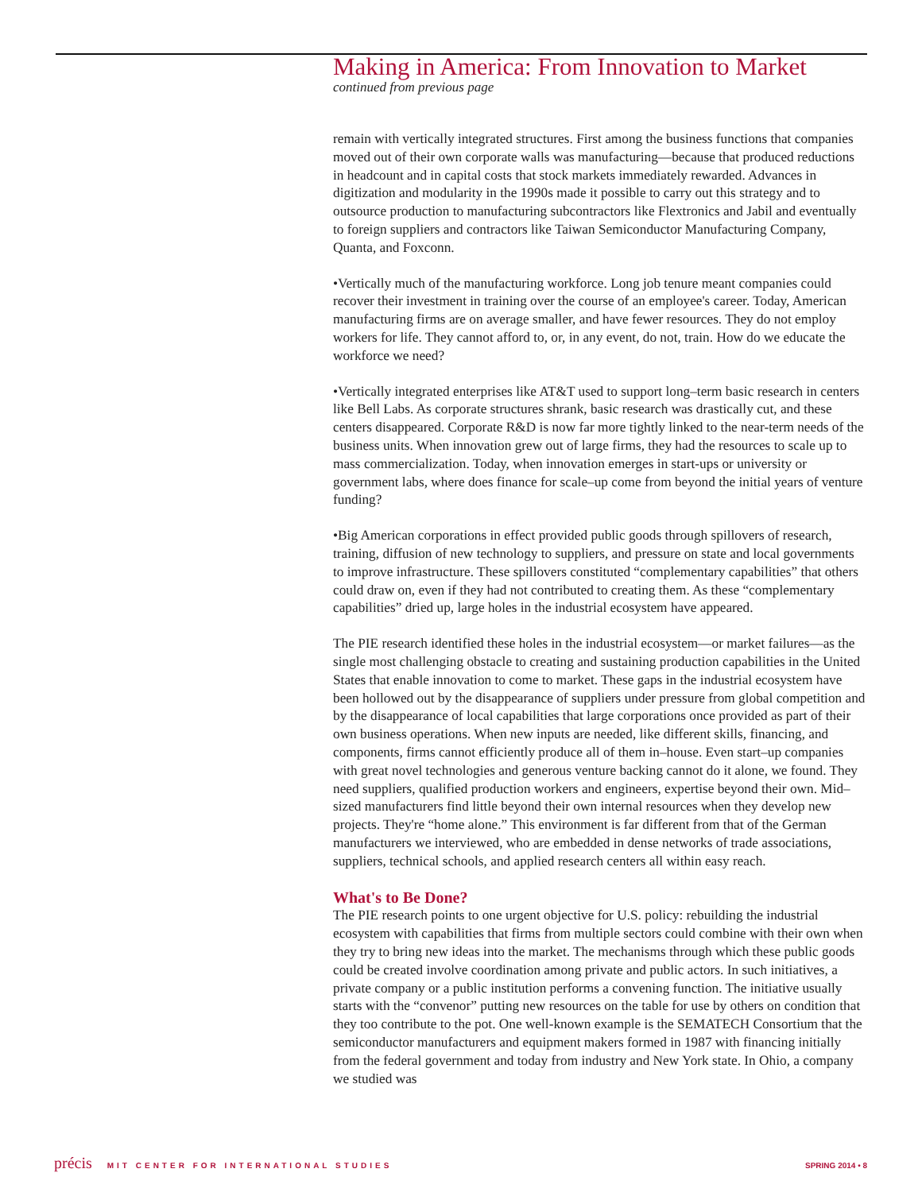Making in America: From Innovation to Market
continued from previous page
remain with vertically integrated structures. First among the business functions that companies moved out of their own corporate walls was manufacturing—because that produced reductions in headcount and in capital costs that stock markets immediately rewarded. Advances in digitization and modularity in the 1990s made it possible to carry out this strategy and to outsource production to manufacturing subcontractors like Flextronics and Jabil and eventually to foreign suppliers and contractors like Taiwan Semiconductor Manufacturing Company, Quanta, and Foxconn.
•Vertically much of the manufacturing workforce. Long job tenure meant companies could recover their investment in training over the course of an employee's career. Today, American manufacturing firms are on average smaller, and have fewer resources. They do not employ workers for life. They cannot afford to, or, in any event, do not, train. How do we educate the workforce we need?
•Vertically integrated enterprises like AT&T used to support long–term basic research in centers like Bell Labs. As corporate structures shrank, basic research was drastically cut, and these centers disappeared. Corporate R&D is now far more tightly linked to the near-term needs of the business units. When innovation grew out of large firms, they had the resources to scale up to mass commercialization. Today, when innovation emerges in start-ups or university or government labs, where does finance for scale–up come from beyond the initial years of venture funding?
•Big American corporations in effect provided public goods through spillovers of research, training, diffusion of new technology to suppliers, and pressure on state and local governments to improve infrastructure. These spillovers constituted “complementary capabilities” that others could draw on, even if they had not contributed to creating them. As these “complementary capabilities” dried up, large holes in the industrial ecosystem have appeared.
The PIE research identified these holes in the industrial ecosystem—or market failures—as the single most challenging obstacle to creating and sustaining production capabilities in the United States that enable innovation to come to market. These gaps in the industrial ecosystem have been hollowed out by the disappearance of suppliers under pressure from global competition and by the disappearance of local capabilities that large corporations once provided as part of their own business operations. When new inputs are needed, like different skills, financing, and components, firms cannot efficiently produce all of them in–house. Even start–up companies with great novel technologies and generous venture backing cannot do it alone, we found. They need suppliers, qualified production workers and engineers, expertise beyond their own. Mid–sized manufacturers find little beyond their own internal resources when they develop new projects. They're “home alone.” This environment is far different from that of the German manufacturers we interviewed, who are embedded in dense networks of trade associations, suppliers, technical schools, and applied research centers all within easy reach.
What's to Be Done?
The PIE research points to one urgent objective for U.S. policy: rebuilding the industrial ecosystem with capabilities that firms from multiple sectors could combine with their own when they try to bring new ideas into the market. The mechanisms through which these public goods could be created involve coordination among private and public actors. In such initiatives, a private company or a public institution performs a convening function. The initiative usually starts with the “convenor” putting new resources on the table for use by others on condition that they too contribute to the pot. One well-known example is the SEMATECH Consortium that the semiconductor manufacturers and equipment makers formed in 1987 with financing initially from the federal government and today from industry and New York state. In Ohio, a company we studied was
précis MIT CENTER FOR INTERNATIONAL STUDIES
SPRING 2014 • 8